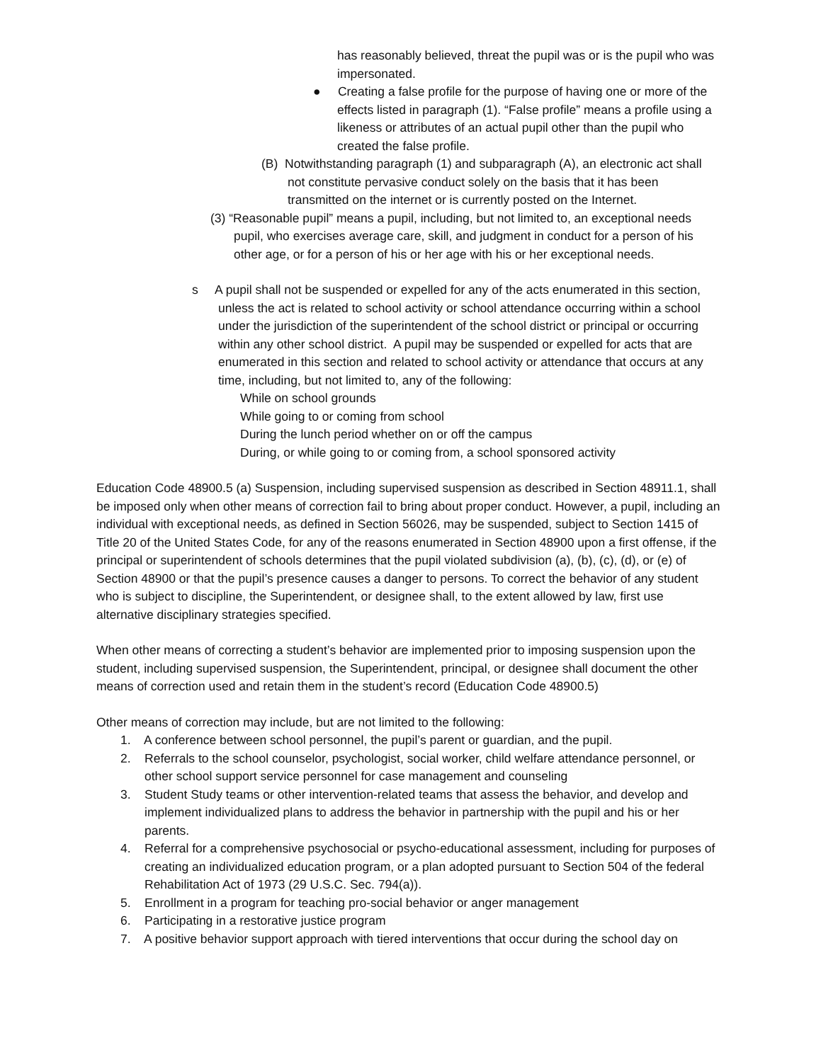has reasonably believed, threat the pupil was or is the pupil who was impersonated.
● Creating a false profile for the purpose of having one or more of the effects listed in paragraph (1). “False profile” means a profile using a likeness or attributes of an actual pupil other than the pupil who created the false profile.
(B) Notwithstanding paragraph (1) and subparagraph (A), an electronic act shall not constitute pervasive conduct solely on the basis that it has been transmitted on the internet or is currently posted on the Internet.
(3) “Reasonable pupil” means a pupil, including, but not limited to, an exceptional needs pupil, who exercises average care, skill, and judgment in conduct for a person of his other age, or for a person of his or her age with his or her exceptional needs.
s A pupil shall not be suspended or expelled for any of the acts enumerated in this section, unless the act is related to school activity or school attendance occurring within a school under the jurisdiction of the superintendent of the school district or principal or occurring within any other school district. A pupil may be suspended or expelled for acts that are enumerated in this section and related to school activity or attendance that occurs at any time, including, but not limited to, any of the following:
While on school grounds
While going to or coming from school
During the lunch period whether on or off the campus
During, or while going to or coming from, a school sponsored activity
Education Code 48900.5 (a) Suspension, including supervised suspension as described in Section 48911.1, shall be imposed only when other means of correction fail to bring about proper conduct. However, a pupil, including an individual with exceptional needs, as defined in Section 56026, may be suspended, subject to Section 1415 of Title 20 of the United States Code, for any of the reasons enumerated in Section 48900 upon a first offense, if the principal or superintendent of schools determines that the pupil violated subdivision (a), (b), (c), (d), or (e) of Section 48900 or that the pupil’s presence causes a danger to persons. To correct the behavior of any student who is subject to discipline, the Superintendent, or designee shall, to the extent allowed by law, first use alternative disciplinary strategies specified.
When other means of correcting a student’s behavior are implemented prior to imposing suspension upon the student, including supervised suspension, the Superintendent, principal, or designee shall document the other means of correction used and retain them in the student’s record (Education Code 48900.5)
Other means of correction may include, but are not limited to the following:
1. A conference between school personnel, the pupil’s parent or guardian, and the pupil.
2. Referrals to the school counselor, psychologist, social worker, child welfare attendance personnel, or other school support service personnel for case management and counseling
3. Student Study teams or other intervention-related teams that assess the behavior, and develop and implement individualized plans to address the behavior in partnership with the pupil and his or her parents.
4. Referral for a comprehensive psychosocial or psycho-educational assessment, including for purposes of creating an individualized education program, or a plan adopted pursuant to Section 504 of the federal Rehabilitation Act of 1973 (29 U.S.C. Sec. 794(a)).
5. Enrollment in a program for teaching pro-social behavior or anger management
6. Participating in a restorative justice program
7. A positive behavior support approach with tiered interventions that occur during the school day on